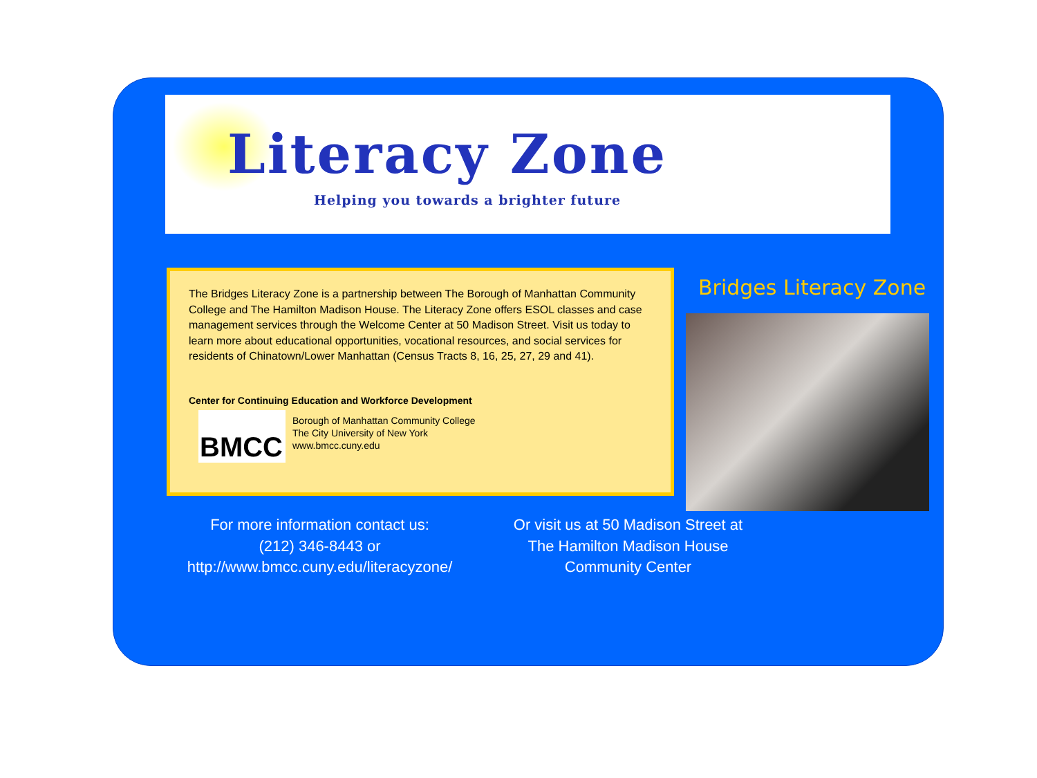Literacy Zone
Helping you towards a brighter future
The Bridges Literacy Zone is a partnership between The Borough of Manhattan Community College and The Hamilton Madison House. The Literacy Zone offers ESOL classes and case management services through the Welcome Center at 50 Madison Street. Visit us today to learn more about educational opportunities, vocational resources, and social services for residents of Chinatown/Lower Manhattan (Census Tracts 8, 16, 25, 27, 29 and 41).
Center for Continuing Education and Workforce Development
BMCC
Borough of Manhattan Community College
The City University of New York
www.bmcc.cuny.edu
Bridges Literacy Zone
For more information contact us:
(212) 346-8443 or
http://www.bmcc.cuny.edu/literacyzone/
Or visit us at 50 Madison Street at
The Hamilton Madison House
Community Center